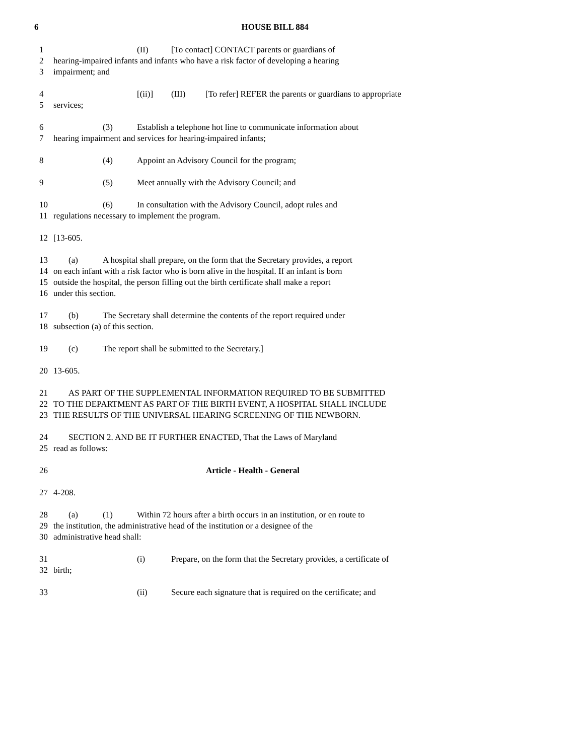6 HOUSE BILL 884
1 (II) [To contact] CONTACT parents or guardians of
2 hearing-impaired infants and infants who have a risk factor of developing a hearing
3 impairment; and
4 [(ii)] (III) [To refer] REFER the parents or guardians to appropriate
5 services;
6 (3) Establish a telephone hot line to communicate information about
7 hearing impairment and services for hearing-impaired infants;
8 (4) Appoint an Advisory Council for the program;
9 (5) Meet annually with the Advisory Council; and
10 (6) In consultation with the Advisory Council, adopt rules and
11 regulations necessary to implement the program.
12 [13-605.
13 (a) A hospital shall prepare, on the form that the Secretary provides, a report
14 on each infant with a risk factor who is born alive in the hospital. If an infant is born
15 outside the hospital, the person filling out the birth certificate shall make a report
16 under this section.
17 (b) The Secretary shall determine the contents of the report required under
18 subsection (a) of this section.
19 (c) The report shall be submitted to the Secretary.]
20 13-605.
21 AS PART OF THE SUPPLEMENTAL INFORMATION REQUIRED TO BE SUBMITTED
22 TO THE DEPARTMENT AS PART OF THE BIRTH EVENT, A HOSPITAL SHALL INCLUDE
23 THE RESULTS OF THE UNIVERSAL HEARING SCREENING OF THE NEWBORN.
24 SECTION 2. AND BE IT FURTHER ENACTED, That the Laws of Maryland
25 read as follows:
26 Article - Health - General
27 4-208.
28 (a) (1) Within 72 hours after a birth occurs in an institution, or en route to
29 the institution, the administrative head of the institution or a designee of the
30 administrative head shall:
31 (i) Prepare, on the form that the Secretary provides, a certificate of
32 birth;
33 (ii) Secure each signature that is required on the certificate; and